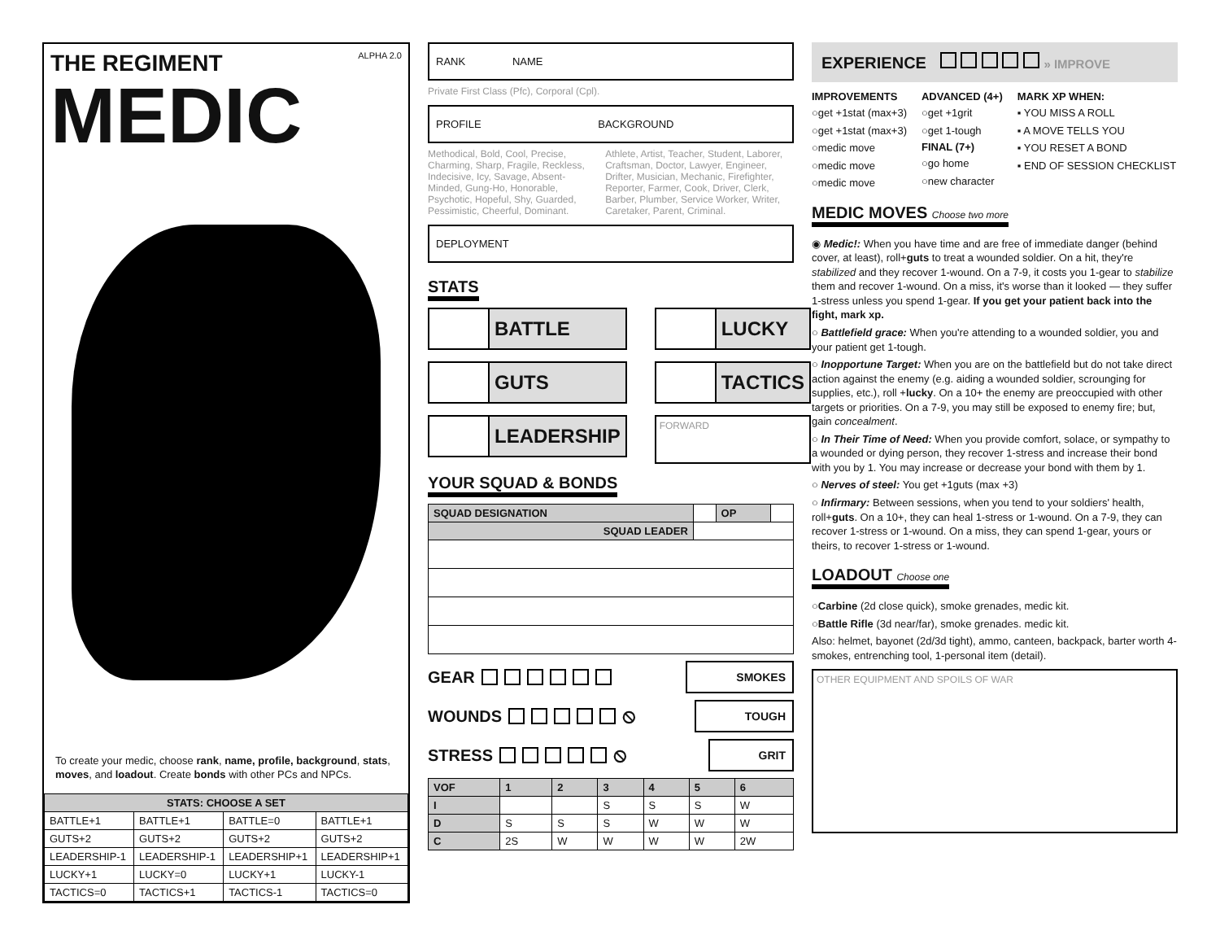THE REGIMENT ALPHA 2.0
MEDIC
To create your medic, choose rank, name, profile, background, stats, moves, and loadout. Create bonds with other PCs and NPCs.
| STATS: CHOOSE A SET | | | |
| --- | --- | --- | --- |
| BATTLE+1 | BATTLE+1 | BATTLE=0 | BATTLE+1 |
| GUTS+2 | GUTS+2 | GUTS+2 | GUTS+2 |
| LEADERSHIP-1 | LEADERSHIP-1 | LEADERSHIP+1 | LEADERSHIP+1 |
| LUCKY+1 | LUCKY=0 | LUCKY+1 | LUCKY-1 |
| TACTICS=0 | TACTICS+1 | TACTICS-1 | TACTICS=0 |
RANK NAME
Private First Class (Pfc), Corporal (Cpl).
PROFILE BACKGROUND
Methodical, Bold, Cool, Precise, Charming, Sharp, Fragile, Reckless, Indecisive, Icy, Savage, Absent-Minded, Gung-Ho, Honorable, Psychotic, Hopeful, Shy, Guarded, Pessimistic, Cheerful, Dominant.
Athlete, Artist, Teacher, Student, Laborer, Craftsman, Doctor, Lawyer, Engineer, Drifter, Musician, Mechanic, Firefighter, Reporter, Farmer, Cook, Driver, Clerk, Barber, Plumber, Service Worker, Writer, Caretaker, Parent, Criminal.
DEPLOYMENT
STATS
BATTLE
LUCKY
GUTS
TACTICS
LEADERSHIP
FORWARD
YOUR SQUAD & BONDS
| SQUAD DESIGNATION | | OP | |
| SQUAD LEADER | | | |
GEAR SMOKES
WOUNDS ⦸ TOUGH
STRESS ⦸ GRIT
| VOF | 1 | 2 | 3 | 4 | 5 | 6 |
| --- | --- | --- | --- | --- | --- | --- |
| I | | | S | S | S | W |
| D | S | S | S | W | W | W |
| C | 2S | W | W | W | W | 2W |
EXPERIENCE » IMPROVE
IMPROVEMENTS
○get +1stat (max+3)
○get +1stat (max+3)
○medic move
○medic move
○medic move
ADVANCED (4+)
○get +1grit
○get 1-tough
FINAL (7+)
○go home
○new character
MARK XP WHEN:
▪ YOU MISS A ROLL
▪ A MOVE TELLS YOU
▪ YOU RESET A BOND
▪ END OF SESSION CHECKLIST
MEDIC MOVES Choose two more
◉ Medic!: When you have time and are free of immediate danger (behind cover, at least), roll+guts to treat a wounded soldier. On a hit, they're stabilized and they recover 1-wound. On a 7-9, it costs you 1-gear to stabilize them and recover 1-wound. On a miss, it's worse than it looked — they suffer 1-stress unless you spend 1-gear. If you get your patient back into the fight, mark xp.
○ Battlefield grace: When you're attending to a wounded soldier, you and your patient get 1-tough.
○ Inopportune Target: When you are on the battlefield but do not take direct action against the enemy (e.g. aiding a wounded soldier, scrounging for supplies, etc.), roll +lucky. On a 10+ the enemy are preoccupied with other targets or priorities. On a 7-9, you may still be exposed to enemy fire; but, gain concealment.
○ In Their Time of Need: When you provide comfort, solace, or sympathy to a wounded or dying person, they recover 1-stress and increase their bond with you by 1. You may increase or decrease your bond with them by 1.
○ Nerves of steel: You get +1guts (max +3)
○ Infirmary: Between sessions, when you tend to your soldiers' health, roll+guts. On a 10+, they can heal 1-stress or 1-wound. On a 7-9, they can recover 1-stress or 1-wound. On a miss, they can spend 1-gear, yours or theirs, to recover 1-stress or 1-wound.
LOADOUT Choose one
○Carbine (2d close quick), smoke grenades, medic kit.
○Battle Rifle (3d near/far), smoke grenades. medic kit.
Also: helmet, bayonet (2d/3d tight), ammo, canteen, backpack, barter worth 4-smokes, entrenching tool, 1-personal item (detail).
OTHER EQUIPMENT AND SPOILS OF WAR